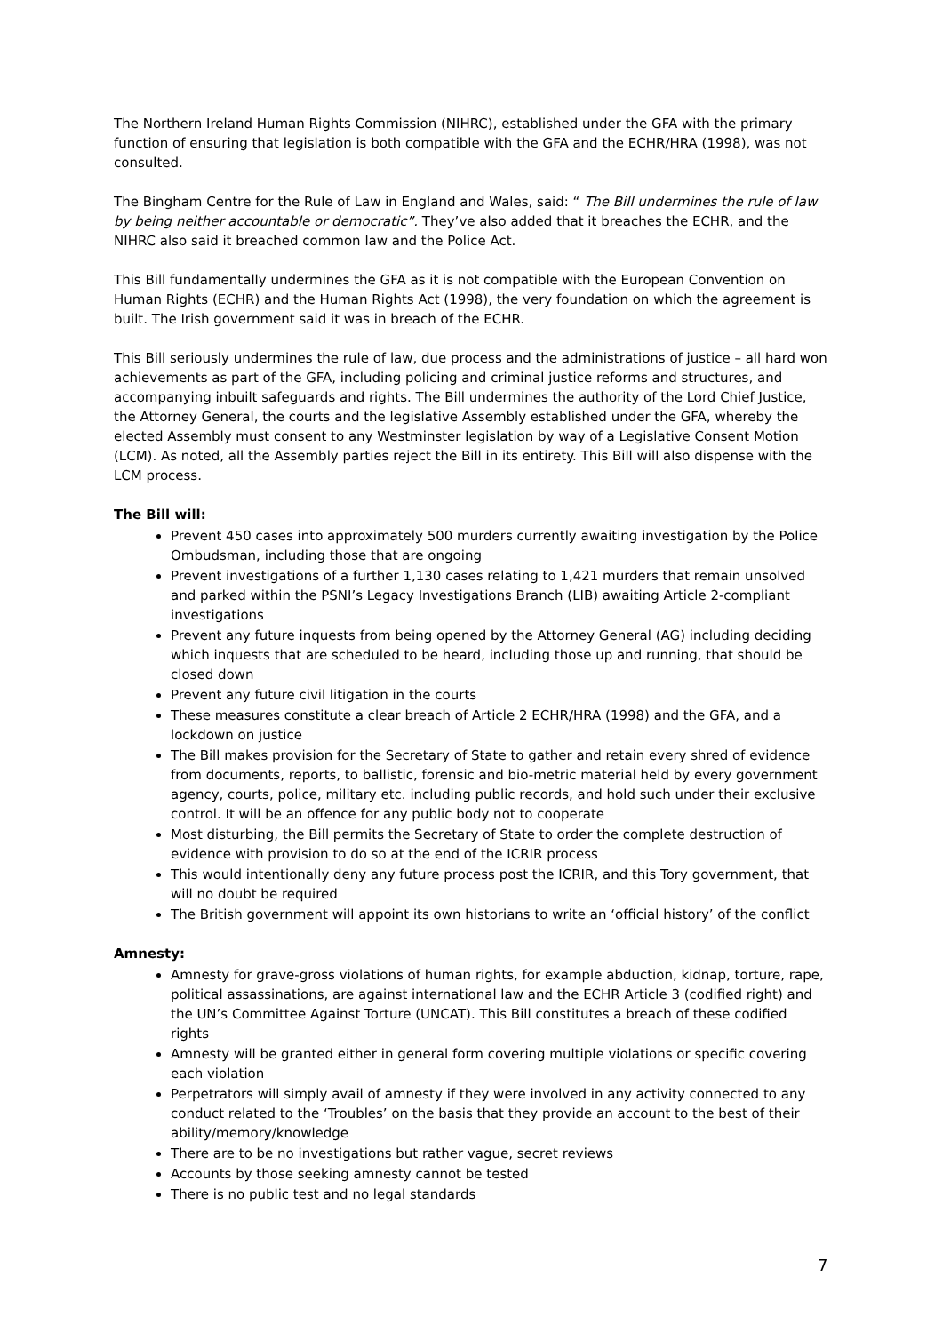The Northern Ireland Human Rights Commission (NIHRC), established under the GFA with the primary function of ensuring that legislation is both compatible with the GFA and the ECHR/HRA (1998), was not consulted.
The Bingham Centre for the Rule of Law in England and Wales, said: “ The Bill undermines the rule of law by being neither accountable or democratic”. They’ve also added that it breaches the ECHR, and the NIHRC also said it breached common law and the Police Act.
This Bill fundamentally undermines the GFA as it is not compatible with the European Convention on Human Rights (ECHR) and the Human Rights Act (1998), the very foundation on which the agreement is built. The Irish government said it was in breach of the ECHR.
This Bill seriously undermines the rule of law, due process and the administrations of justice – all hard won achievements as part of the GFA, including policing and criminal justice reforms and structures, and accompanying inbuilt safeguards and rights. The Bill undermines the authority of the Lord Chief Justice, the Attorney General, the courts and the legislative Assembly established under the GFA, whereby the elected Assembly must consent to any Westminster legislation by way of a Legislative Consent Motion (LCM). As noted, all the Assembly parties reject the Bill in its entirety. This Bill will also dispense with the LCM process.
The Bill will:
Prevent 450 cases into approximately 500 murders currently awaiting investigation by the Police Ombudsman, including those that are ongoing
Prevent investigations of a further 1,130 cases relating to 1,421 murders that remain unsolved and parked within the PSNI’s Legacy Investigations Branch (LIB) awaiting Article 2-compliant investigations
Prevent any future inquests from being opened by the Attorney General (AG) including deciding which inquests that are scheduled to be heard, including those up and running, that should be closed down
Prevent any future civil litigation in the courts
These measures constitute a clear breach of Article 2 ECHR/HRA (1998) and the GFA, and a lockdown on justice
The Bill makes provision for the Secretary of State to gather and retain every shred of evidence from documents, reports, to ballistic, forensic and bio-metric material held by every government agency, courts, police, military etc. including public records, and hold such under their exclusive control. It will be an offence for any public body not to cooperate
Most disturbing, the Bill permits the Secretary of State to order the complete destruction of evidence with provision to do so at the end of the ICRIR process
This would intentionally deny any future process post the ICRIR, and this Tory government, that will no doubt be required
The British government will appoint its own historians to write an ‘official history’ of the conflict
Amnesty:
Amnesty for grave-gross violations of human rights, for example abduction, kidnap, torture, rape, political assassinations, are against international law and the ECHR Article 3 (codified right) and the UN’s Committee Against Torture (UNCAT). This Bill constitutes a breach of these codified rights
Amnesty will be granted either in general form covering multiple violations or specific covering each violation
Perpetrators will simply avail of amnesty if they were involved in any activity connected to any conduct related to the ‘Troubles’ on the basis that they provide an account to the best of their ability/memory/knowledge
There are to be no investigations but rather vague, secret reviews
Accounts by those seeking amnesty cannot be tested
There is no public test and no legal standards
7